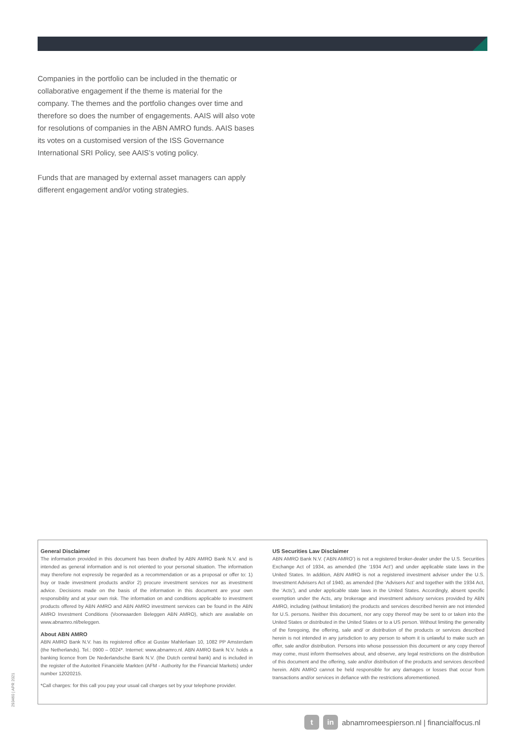Companies in the portfolio can be included in the thematic or collaborative engagement if the theme is material for the company. The themes and the portfolio changes over time and therefore so does the number of engagements. AAIS will also vote for resolutions of companies in the ABN AMRO funds. AAIS bases its votes on a customised version of the ISS Governance International SRI Policy, see AAIS’s voting policy.
Funds that are managed by external asset managers can apply different engagement and/or voting strategies.
General Disclaimer
The information provided in this document has been drafted by ABN AMRO Bank N.V. and is intended as general information and is not oriented to your personal situation. The information may therefore not expressly be regarded as a recommendation or as a proposal or offer to: 1) buy or trade investment products and/or 2) procure investment services nor as investment advice. Decisions made on the basis of the information in this document are your own responsibility and at your own risk. The information on and conditions applicable to investment products offered by ABN AMRO and ABN AMRO investment services can be found in the ABN AMRO Investment Conditions (Voorwaarden Beleggen ABN AMRO), which are available on www.abnamro.nl/beleggen.
About ABN AMRO
ABN AMRO Bank N.V. has its registered office at Gustav Mahlerlaan 10, 1082 PP Amsterdam (the Netherlands). Tel.: 0900 – 0024*. Internet: www.abnamro.nl. ABN AMRO Bank N.V. holds a banking licence from De Nederlandsche Bank N.V. (the Dutch central bank) and is included in the register of the Autoriteit Financiële Markten (AFM - Authority for the Financial Markets) under number 12020215.
*Call charges: for this call you pay your usual call charges set by your telephone provider.
US Securities Law Disclaimer
ABN AMRO Bank N.V. (‘ABN AMRO’) is not a registered broker-dealer under the U.S. Securities Exchange Act of 1934, as amended (the ‘1934 Act’) and under applicable state laws in the United States. In addition, ABN AMRO is not a registered investment adviser under the U.S. Investment Advisers Act of 1940, as amended (the ‘Advisers Act’ and together with the 1934 Act, the ‘Acts’), and under applicable state laws in the United States. Accordingly, absent specific exemption under the Acts, any brokerage and investment advisory services provided by ABN AMRO, including (without limitation) the products and services described herein are not intended for U.S. persons. Neither this document, nor any copy thereof may be sent to or taken into the United States or distributed in the United States or to a US person. Without limiting the generality of the foregoing, the offering, sale and/ or distribution of the products or services described herein is not intended in any jurisdiction to any person to whom it is unlawful to make such an offer, sale and/or distribution. Persons into whose possession this document or any copy thereof may come, must inform themselves about, and observe, any legal restrictions on the distribution of this document and the offering, sale and/or distribution of the products and services described herein. ABN AMRO cannot be held responsible for any damages or losses that occur from transactions and/or services in defiance with the restrictions aforementioned.
293460 | APR 2021
t in
abnamromeespierson.nl | financialfocus.nl